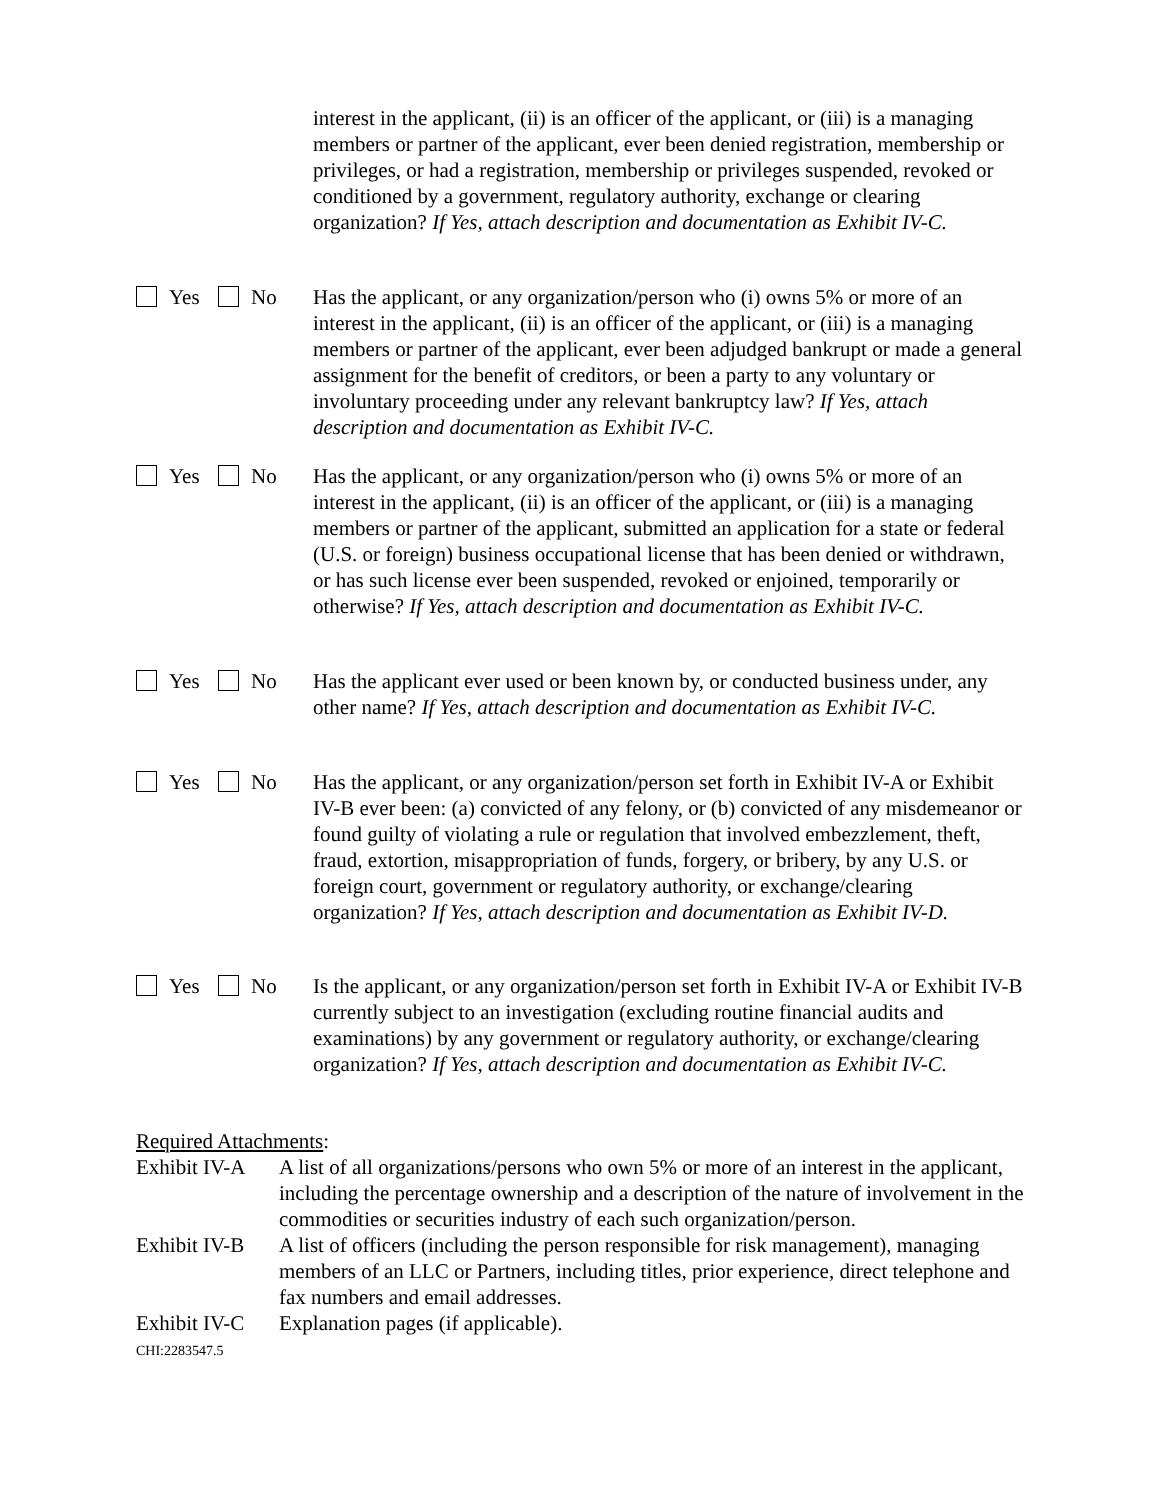interest in the applicant, (ii) is an officer of the applicant, or (iii) is a managing members or partner of the applicant, ever been denied registration, membership or privileges, or had a registration, membership or privileges suspended, revoked or conditioned by a government, regulatory authority, exchange or clearing organization? If Yes, attach description and documentation as Exhibit IV-C.
Yes No Has the applicant, or any organization/person who (i) owns 5% or more of an interest in the applicant, (ii) is an officer of the applicant, or (iii) is a managing members or partner of the applicant, ever been adjudged bankrupt or made a general assignment for the benefit of creditors, or been a party to any voluntary or involuntary proceeding under any relevant bankruptcy law? If Yes, attach description and documentation as Exhibit IV-C.
Yes No Has the applicant, or any organization/person who (i) owns 5% or more of an interest in the applicant, (ii) is an officer of the applicant, or (iii) is a managing members or partner of the applicant, submitted an application for a state or federal (U.S. or foreign) business occupational license that has been denied or withdrawn, or has such license ever been suspended, revoked or enjoined, temporarily or otherwise? If Yes, attach description and documentation as Exhibit IV-C.
Yes No Has the applicant ever used or been known by, or conducted business under, any other name? If Yes, attach description and documentation as Exhibit IV-C.
Yes No Has the applicant, or any organization/person set forth in Exhibit IV-A or Exhibit IV-B ever been: (a) convicted of any felony, or (b) convicted of any misdemeanor or found guilty of violating a rule or regulation that involved embezzlement, theft, fraud, extortion, misappropriation of funds, forgery, or bribery, by any U.S. or foreign court, government or regulatory authority, or exchange/clearing organization? If Yes, attach description and documentation as Exhibit IV-D.
Yes No Is the applicant, or any organization/person set forth in Exhibit IV-A or Exhibit IV-B currently subject to an investigation (excluding routine financial audits and examinations) by any government or regulatory authority, or exchange/clearing organization? If Yes, attach description and documentation as Exhibit IV-C.
Required Attachments:
Exhibit IV-A
A list of all organizations/persons who own 5% or more of an interest in the applicant, including the percentage ownership and a description of the nature of involvement in the commodities or securities industry of each such organization/person.
Exhibit IV-B
A list of officers (including the person responsible for risk management), managing members of an LLC or Partners, including titles, prior experience, direct telephone and fax numbers and email addresses.
Exhibit IV-C
Explanation pages (if applicable).
CHI:2283547.5